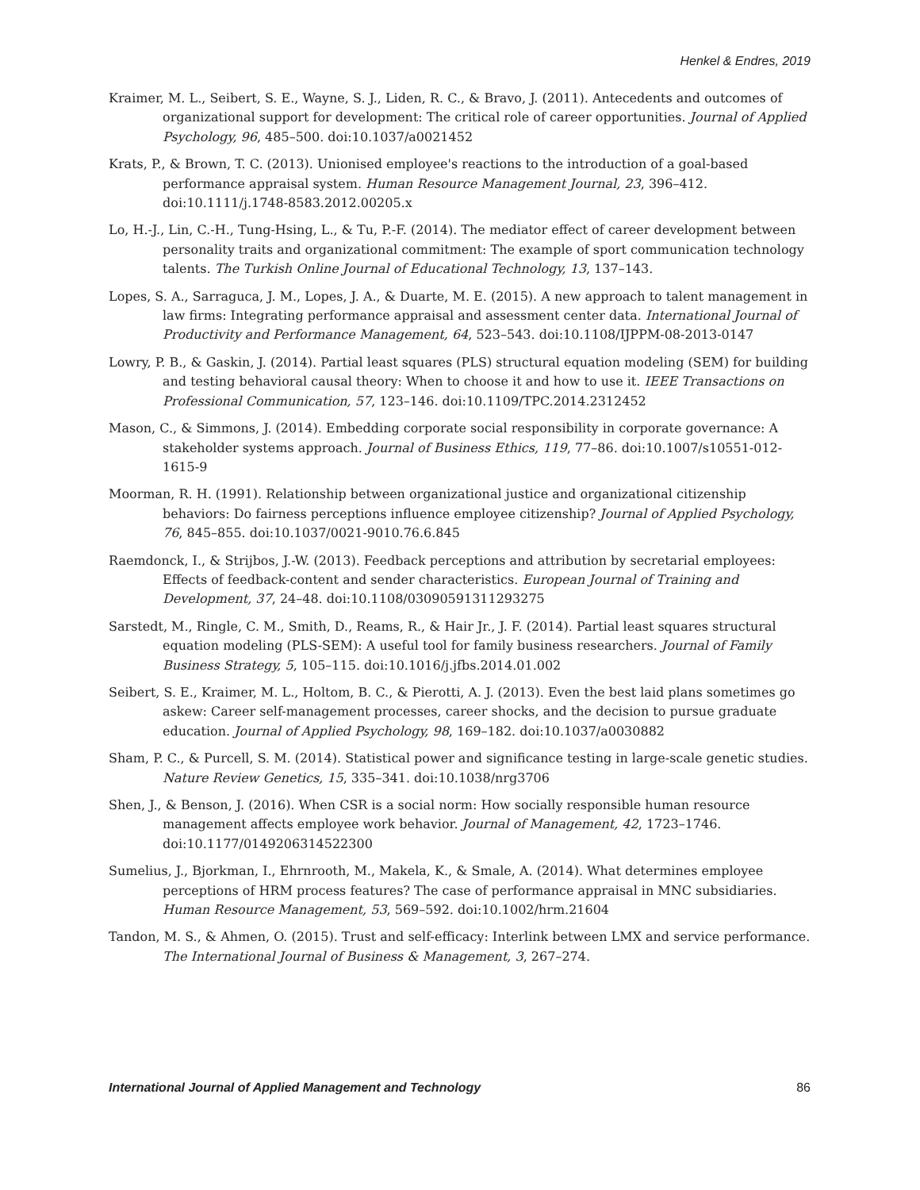Henkel & Endres, 2019
Kraimer, M. L., Seibert, S. E., Wayne, S. J., Liden, R. C., & Bravo, J. (2011). Antecedents and outcomes of organizational support for development: The critical role of career opportunities. Journal of Applied Psychology, 96, 485–500. doi:10.1037/a0021452
Krats, P., & Brown, T. C. (2013). Unionised employee's reactions to the introduction of a goal-based performance appraisal system. Human Resource Management Journal, 23, 396–412. doi:10.1111/j.1748-8583.2012.00205.x
Lo, H.-J., Lin, C.-H., Tung-Hsing, L., & Tu, P.-F. (2014). The mediator effect of career development between personality traits and organizational commitment: The example of sport communication technology talents. The Turkish Online Journal of Educational Technology, 13, 137–143.
Lopes, S. A., Sarraguca, J. M., Lopes, J. A., & Duarte, M. E. (2015). A new approach to talent management in law firms: Integrating performance appraisal and assessment center data. International Journal of Productivity and Performance Management, 64, 523–543. doi:10.1108/IJPPM-08-2013-0147
Lowry, P. B., & Gaskin, J. (2014). Partial least squares (PLS) structural equation modeling (SEM) for building and testing behavioral causal theory: When to choose it and how to use it. IEEE Transactions on Professional Communication, 57, 123–146. doi:10.1109/TPC.2014.2312452
Mason, C., & Simmons, J. (2014). Embedding corporate social responsibility in corporate governance: A stakeholder systems approach. Journal of Business Ethics, 119, 77–86. doi:10.1007/s10551-012-1615-9
Moorman, R. H. (1991). Relationship between organizational justice and organizational citizenship behaviors: Do fairness perceptions influence employee citizenship? Journal of Applied Psychology, 76, 845–855. doi:10.1037/0021-9010.76.6.845
Raemdonck, I., & Strijbos, J.-W. (2013). Feedback perceptions and attribution by secretarial employees: Effects of feedback-content and sender characteristics. European Journal of Training and Development, 37, 24–48. doi:10.1108/03090591311293275
Sarstedt, M., Ringle, C. M., Smith, D., Reams, R., & Hair Jr., J. F. (2014). Partial least squares structural equation modeling (PLS-SEM): A useful tool for family business researchers. Journal of Family Business Strategy, 5, 105–115. doi:10.1016/j.jfbs.2014.01.002
Seibert, S. E., Kraimer, M. L., Holtom, B. C., & Pierotti, A. J. (2013). Even the best laid plans sometimes go askew: Career self-management processes, career shocks, and the decision to pursue graduate education. Journal of Applied Psychology, 98, 169–182. doi:10.1037/a0030882
Sham, P. C., & Purcell, S. M. (2014). Statistical power and significance testing in large-scale genetic studies. Nature Review Genetics, 15, 335–341. doi:10.1038/nrg3706
Shen, J., & Benson, J. (2016). When CSR is a social norm: How socially responsible human resource management affects employee work behavior. Journal of Management, 42, 1723–1746. doi:10.1177/0149206314522300
Sumelius, J., Bjorkman, I., Ehrnrooth, M., Makela, K., & Smale, A. (2014). What determines employee perceptions of HRM process features? The case of performance appraisal in MNC subsidiaries. Human Resource Management, 53, 569–592. doi:10.1002/hrm.21604
Tandon, M. S., & Ahmen, O. (2015). Trust and self-efficacy: Interlink between LMX and service performance. The International Journal of Business & Management, 3, 267–274.
International Journal of Applied Management and Technology 86